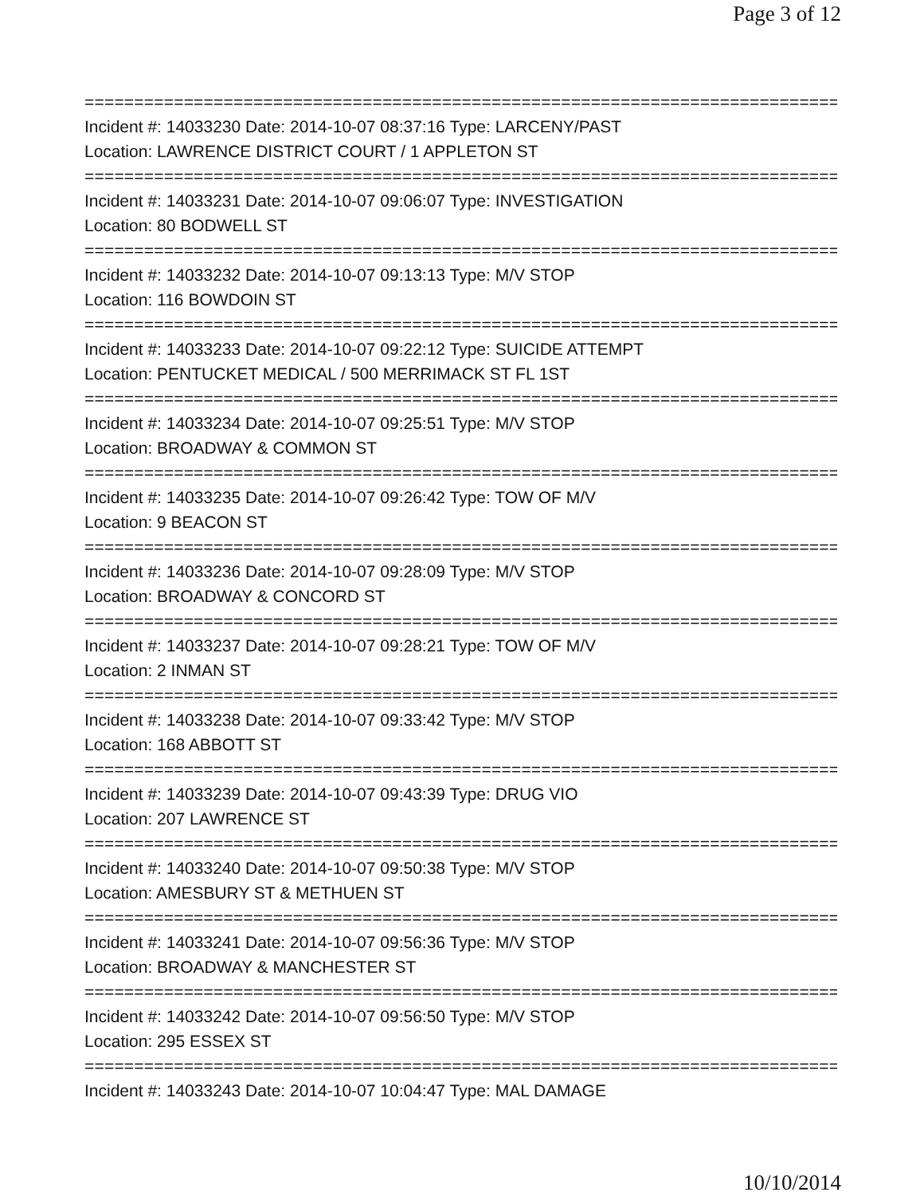Page 3 of 12
================================================================================
Incident #: 14033230 Date: 2014-10-07 08:37:16 Type: LARCENY/PAST
Location: LAWRENCE DISTRICT COURT / 1 APPLETON ST
================================================================================
Incident #: 14033231 Date: 2014-10-07 09:06:07 Type: INVESTIGATION
Location: 80 BODWELL ST
================================================================================
Incident #: 14033232 Date: 2014-10-07 09:13:13 Type: M/V STOP
Location: 116 BOWDOIN ST
================================================================================
Incident #: 14033233 Date: 2014-10-07 09:22:12 Type: SUICIDE ATTEMPT
Location: PENTUCKET MEDICAL / 500 MERRIMACK ST FL 1ST
================================================================================
Incident #: 14033234 Date: 2014-10-07 09:25:51 Type: M/V STOP
Location: BROADWAY & COMMON ST
================================================================================
Incident #: 14033235 Date: 2014-10-07 09:26:42 Type: TOW OF M/V
Location: 9 BEACON ST
================================================================================
Incident #: 14033236 Date: 2014-10-07 09:28:09 Type: M/V STOP
Location: BROADWAY & CONCORD ST
================================================================================
Incident #: 14033237 Date: 2014-10-07 09:28:21 Type: TOW OF M/V
Location: 2 INMAN ST
================================================================================
Incident #: 14033238 Date: 2014-10-07 09:33:42 Type: M/V STOP
Location: 168 ABBOTT ST
================================================================================
Incident #: 14033239 Date: 2014-10-07 09:43:39 Type: DRUG VIO
Location: 207 LAWRENCE ST
================================================================================
Incident #: 14033240 Date: 2014-10-07 09:50:38 Type: M/V STOP
Location: AMESBURY ST & METHUEN ST
================================================================================
Incident #: 14033241 Date: 2014-10-07 09:56:36 Type: M/V STOP
Location: BROADWAY & MANCHESTER ST
================================================================================
Incident #: 14033242 Date: 2014-10-07 09:56:50 Type: M/V STOP
Location: 295 ESSEX ST
================================================================================
Incident #: 14033243 Date: 2014-10-07 10:04:47 Type: MAL DAMAGE
10/10/2014